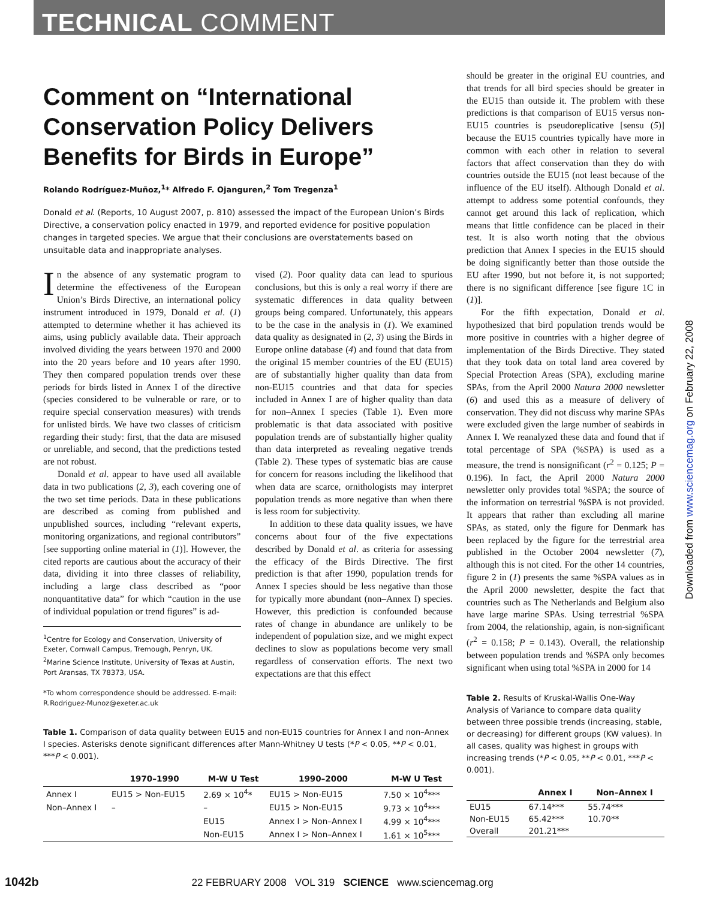TECHNICAL COMMENT
Downloaded from www.sciencemag.org on February 22, 2008
Comment on “International Conservation Policy Delivers Benefits for Birds in Europe”
Rolando Rodríguez-Muñoz,<sup>1</sup>* Alfredo F. Ojanguren,<sup>2</sup> Tom Tregenza<sup>1</sup>
Donald et al. (Reports, 10 August 2007, p. 810) assessed the impact of the European Union’s Birds Directive, a conservation policy enacted in 1979, and reported evidence for positive population changes in targeted species. We argue that their conclusions are overstatements based on unsuitable data and inappropriate analyses.
In the absence of any systematic program to determine the effectiveness of the European Union’s Birds Directive, an international policy instrument introduced in 1979, Donald et al. (1) attempted to determine whether it has achieved its aims, using publicly available data. Their approach involved dividing the years between 1970 and 2000 into the 20 years before and 10 years after 1990. They then compared population trends over these periods for birds listed in Annex I of the directive (species considered to be vulnerable or rare, or to require special conservation measures) with trends for unlisted birds. We have two classes of criticism regarding their study: first, that the data are misused or unreliable, and second, that the predictions tested are not robust.
Donald et al. appear to have used all available data in two publications (2, 3), each covering one of the two set time periods. Data in these publications are described as coming from published and unpublished sources, including “relevant experts, monitoring organizations, and regional contributors” [see supporting online material in (1)]. However, the cited reports are cautious about the accuracy of their data, dividing it into three classes of reliability, including a large class described as “poor nonquantitative data” for which “caution in the use of individual population or trend figures” is ad-
<sup>1</sup> Centre for Ecology and Conservation, University of Exeter, Cornwall Campus, Tremough, Penryn, UK. <sup>2</sup>Marine Science Institute, University of Texas at Austin, Port Aransas, TX 78373, USA.
*To whom correspondence should be addressed. E-mail: R.Rodriguez-Munoz@exeter.ac.uk
vised (2). Poor quality data can lead to spurious conclusions, but this is only a real worry if there are systematic differences in data quality between groups being compared. Unfortunately, this appears to be the case in the analysis in (1). We examined data quality as designated in (2, 3) using the Birds in Europe online database (4) and found that data from the original 15 member countries of the EU (EU15) are of substantially higher quality than data from non-EU15 countries and that data for species included in Annex I are of higher quality than data for non–Annex I species (Table 1). Even more problematic is that data associated with positive population trends are of substantially higher quality than data interpreted as revealing negative trends (Table 2). These types of systematic bias are cause for concern for reasons including the likelihood that when data are scarce, ornithologists may interpret population trends as more negative than when there is less room for subjectivity.
In addition to these data quality issues, we have concerns about four of the five expectations described by Donald et al. as criteria for assessing the efficacy of the Birds Directive. The first prediction is that after 1990, population trends for Annex I species should be less negative than those for typically more abundant (non–Annex I) species. However, this prediction is confounded because rates of change in abundance are unlikely to be independent of population size, and we might expect declines to slow as populations become very small regardless of conservation efforts. The next two expectations are that this effect
Table 1. Comparison of data quality between EU15 and non-EU15 countries for Annex I and non–Annex I species. Asterisks denote significant differences after Mann-Whitney U tests (*P < 0.05, **P < 0.01, ***P < 0.001).
| | 1970–1990 | M-W U Test | 1990–2000 | M-W U Test |
| --- | --- | --- | --- | --- |
| Annex I | EU15 > Non-EU15 | 2.69 × 10<sup>4</sup>* | EU15 > Non-EU15 | 7.50 × 10<sup>4</sup>*** |
| Non–Annex I | – | – | EU15 > Non-EU15 | 9.73 × 10<sup>4</sup>*** |
| | | EU15 | Annex I > Non–Annex I | 4.99 × 10<sup>4</sup>*** |
| | | Non-EU15 | Annex I > Non–Annex I | 1.61 × 10<sup>5</sup>*** |
should be greater in the original EU countries, and that trends for all bird species should be greater in the EU15 than outside it. The problem with these predictions is that comparison of EU15 versus non-EU15 countries is pseudoreplicative [sensu (5)] because the EU15 countries typically have more in common with each other in relation to several factors that affect conservation than they do with countries outside the EU15 (not least because of the influence of the EU itself). Although Donald et al. attempt to address some potential confounds, they cannot get around this lack of replication, which means that little confidence can be placed in their test. It is also worth noting that the obvious prediction that Annex I species in the EU15 should be doing significantly better than those outside the EU after 1990, but not before it, is not supported; there is no significant difference [see figure 1C in (1)].
For the fifth expectation, Donald et al. hypothesized that bird population trends would be more positive in countries with a higher degree of implementation of the Birds Directive. They stated that they took data on total land area covered by Special Protection Areas (SPA), excluding marine SPAs, from the April 2000 Natura 2000 newsletter (6) and used this as a measure of delivery of conservation. They did not discuss why marine SPAs were excluded given the large number of seabirds in Annex I. We reanalyzed these data and found that if total percentage of SPA (%SPA) is used as a measure, the trend is nonsignificant (r<sup>2</sup> = 0.125; P = 0.196). In fact, the April 2000 Natura 2000 newsletter only provides total %SPA; the source of the information on terrestrial %SPA is not provided. It appears that rather than excluding all marine SPAs, as stated, only the figure for Denmark has been replaced by the figure for the terrestrial area published in the October 2004 newsletter (7), although this is not cited. For the other 14 countries, figure 2 in (1) presents the same %SPA values as in the April 2000 newsletter, despite the fact that countries such as The Netherlands and Belgium also have large marine SPAs. Using terrestrial %SPA from 2004, the relationship, again, is non-significant (r<sup>2</sup> = 0.158; P = 0.143). Overall, the relationship between population trends and %SPA only becomes significant when using total %SPA in 2000 for 14
Table 2. Results of Kruskal-Wallis One-Way Analysis of Variance to compare data quality between three possible trends (increasing, stable, or decreasing) for different groups (KW values). In all cases, quality was highest in groups with increasing trends (*P < 0.05, **P < 0.01, ***P < 0.001).
| | Annex I | Non–Annex I |
| --- | --- | --- |
| EU15 | 67.14*** | 55.74*** |
| Non-EU15 | 65.42*** | 10.70** |
| Overall | 201.21*** | |
1042b 22 FEBRUARY 2008 VOL 319 SCIENCE www.sciencemag.org